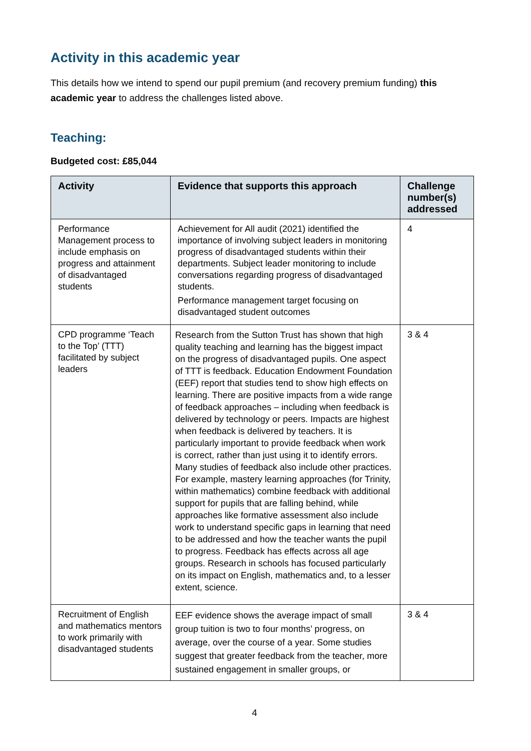Activity in this academic year
This details how we intend to spend our pupil premium (and recovery premium funding) this academic year to address the challenges listed above.
Teaching:
Budgeted cost: £85,044
| Activity | Evidence that supports this approach | Challenge number(s) addressed |
| --- | --- | --- |
| Performance Management process to include emphasis on progress and attainment of disadvantaged students | Achievement for All audit (2021) identified the importance of involving subject leaders in monitoring progress of disadvantaged students within their departments. Subject leader monitoring to include conversations regarding progress of disadvantaged students. Performance management target focusing on disadvantaged student outcomes | 4 |
| CPD programme ‘Teach to the Top’ (TTT) facilitated by subject leaders | Research from the Sutton Trust has shown that high quality teaching and learning has the biggest impact on the progress of disadvantaged pupils. One aspect of TTT is feedback. Education Endowment Foundation (EEF) report that studies tend to show high effects on learning. There are positive impacts from a wide range of feedback approaches – including when feedback is delivered by technology or peers. Impacts are highest when feedback is delivered by teachers. It is particularly important to provide feedback when work is correct, rather than just using it to identify errors. Many studies of feedback also include other practices. For example, mastery learning approaches (for Trinity, within mathematics) combine feedback with additional support for pupils that are falling behind, while approaches like formative assessment also include work to understand specific gaps in learning that need to be addressed and how the teacher wants the pupil to progress. Feedback has effects across all age groups. Research in schools has focused particularly on its impact on English, mathematics and, to a lesser extent, science. | 3 & 4 |
| Recruitment of English and mathematics mentors to work primarily with disadvantaged students | EEF evidence shows the average impact of small group tuition is two to four months’ progress, on average, over the course of a year. Some studies suggest that greater feedback from the teacher, more sustained engagement in smaller groups, or | 3 & 4 |
4